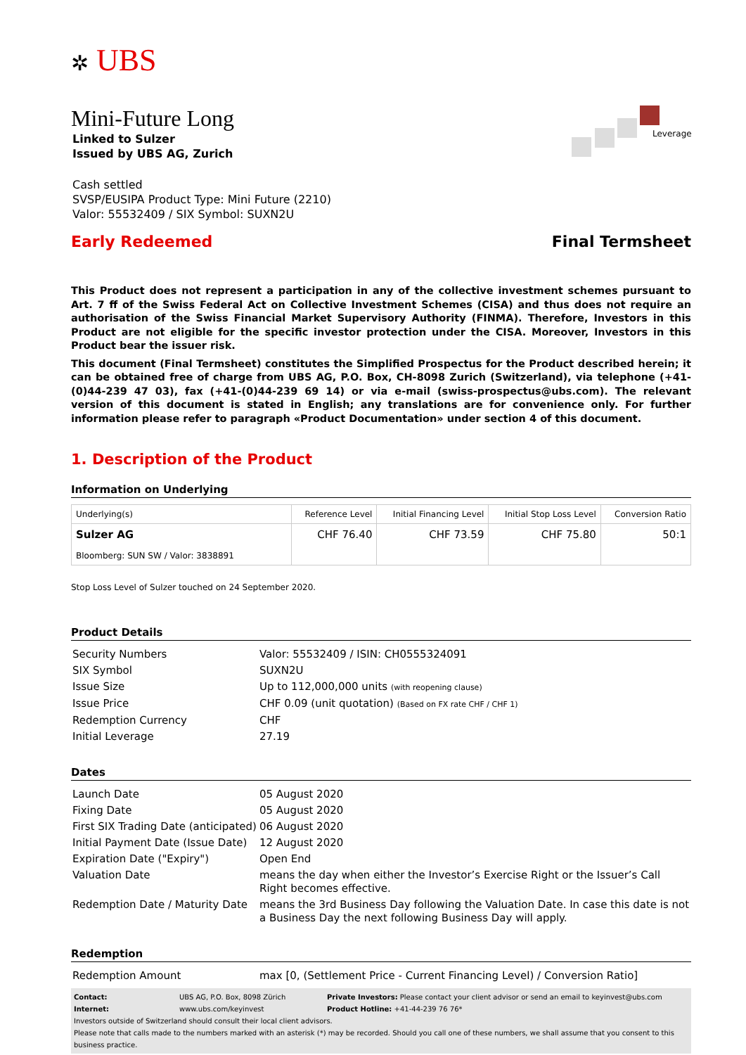✲ UBS
Mini-Future Long
Linked to Sulzer
Issued by UBS AG, Zurich
Leverage
Cash settled
SVSP/EUSIPA Product Type: Mini Future (2210)
Valor: 55532409 / SIX Symbol: SUXN2U
Early Redeemed Final Termsheet
This Product does not represent a participation in any of the collective investment schemes pursuant to Art. 7 ff of the Swiss Federal Act on Collective Investment Schemes (CISA) and thus does not require an authorisation of the Swiss Financial Market Supervisory Authority (FINMA). Therefore, Investors in this Product are not eligible for the specific investor protection under the CISA. Moreover, Investors in this Product bear the issuer risk.
This document (Final Termsheet) constitutes the Simplified Prospectus for the Product described herein; it can be obtained free of charge from UBS AG, P.O. Box, CH-8098 Zurich (Switzerland), via telephone (+41-(0)44-239 47 03), fax (+41-(0)44-239 69 14) or via e-mail (swiss-prospectus@ubs.com). The relevant version of this document is stated in English; any translations are for convenience only. For further information please refer to paragraph «Product Documentation» under section 4 of this document.
1. Description of the Product
Information on Underlying
| Underlying(s) | Reference Level | Initial Financing Level | Initial Stop Loss Level | Conversion Ratio |
| --- | --- | --- | --- | --- |
| Sulzer AG Bloomberg: SUN SW / Valor: 3838891 | CHF 76.40 | CHF 73.59 | CHF 75.80 | 50:1 |
Stop Loss Level of Sulzer touched on 24 September 2020.
Product Details
| Security Numbers | Valor: 55532409 / ISIN: CH0555324091 |
| SIX Symbol | SUXN2U |
| Issue Size | Up to 112,000,000 units (with reopening clause) |
| Issue Price | CHF 0.09 (unit quotation) (Based on FX rate CHF / CHF 1) |
| Redemption Currency | CHF |
| Initial Leverage | 27.19 |
Dates
| Launch Date | 05 August 2020 |
| Fixing Date | 05 August 2020 |
| First SIX Trading Date (anticipated) | 06 August 2020 |
| Initial Payment Date (Issue Date) | 12 August 2020 |
| Expiration Date ("Expiry") | Open End |
| Valuation Date | means the day when either the Investor’s Exercise Right or the Issuer’s Call Right becomes effective. |
| Redemption Date / Maturity Date | means the 3rd Business Day following the Valuation Date. In case this date is not a Business Day the next following Business Day will apply. |
Redemption
| Redemption Amount | max [0, (Settlement Price - Current Financing Level) / Conversion Ratio] |
Contact: UBS AG, P.O. Box, 8098 Zürich Private Investors: Please contact your client advisor or send an email to keyinvest@ubs.com Internet: www.ubs.com/keyinvest Product Hotline: +41-44-239 76 76*
Investors outside of Switzerland should consult their local client advisors.
Please note that calls made to the numbers marked with an asterisk (*) may be recorded. Should you call one of these numbers, we shall assume that you consent to this business practice.